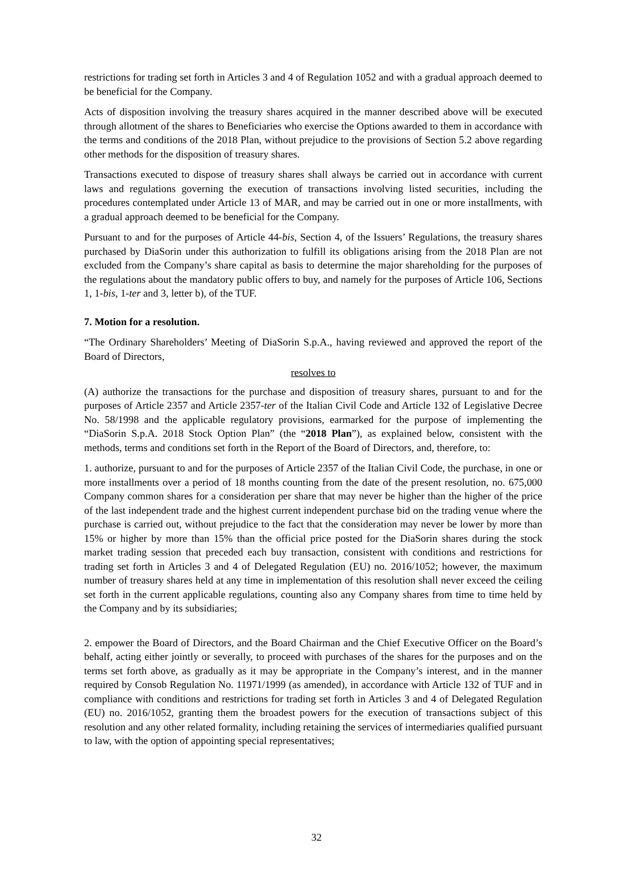restrictions for trading set forth in Articles 3 and 4 of Regulation 1052 and with a gradual approach deemed to be beneficial for the Company.
Acts of disposition involving the treasury shares acquired in the manner described above will be executed through allotment of the shares to Beneficiaries who exercise the Options awarded to them in accordance with the terms and conditions of the 2018 Plan, without prejudice to the provisions of Section 5.2 above regarding other methods for the disposition of treasury shares.
Transactions executed to dispose of treasury shares shall always be carried out in accordance with current laws and regulations governing the execution of transactions involving listed securities, including the procedures contemplated under Article 13 of MAR, and may be carried out in one or more installments, with a gradual approach deemed to be beneficial for the Company.
Pursuant to and for the purposes of Article 44-bis, Section 4, of the Issuers’ Regulations, the treasury shares purchased by DiaSorin under this authorization to fulfill its obligations arising from the 2018 Plan are not excluded from the Company’s share capital as basis to determine the major shareholding for the purposes of the regulations about the mandatory public offers to buy, and namely for the purposes of Article 106, Sections 1, 1-bis, 1-ter and 3, letter b), of the TUF.
7. Motion for a resolution.
“The Ordinary Shareholders’ Meeting of DiaSorin S.p.A., having reviewed and approved the report of the Board of Directors,
resolves to
(A) authorize the transactions for the purchase and disposition of treasury shares, pursuant to and for the purposes of Article 2357 and Article 2357-ter of the Italian Civil Code and Article 132 of Legislative Decree No. 58/1998 and the applicable regulatory provisions, earmarked for the purpose of implementing the “DiaSorin S.p.A. 2018 Stock Option Plan” (the “2018 Plan”), as explained below, consistent with the methods, terms and conditions set forth in the Report of the Board of Directors, and, therefore, to:
1. authorize, pursuant to and for the purposes of Article 2357 of the Italian Civil Code, the purchase, in one or more installments over a period of 18 months counting from the date of the present resolution, no. 675,000 Company common shares for a consideration per share that may never be higher than the higher of the price of the last independent trade and the highest current independent purchase bid on the trading venue where the purchase is carried out, without prejudice to the fact that the consideration may never be lower by more than 15% or higher by more than 15% than the official price posted for the DiaSorin shares during the stock market trading session that preceded each buy transaction, consistent with conditions and restrictions for trading set forth in Articles 3 and 4 of Delegated Regulation (EU) no. 2016/1052; however, the maximum number of treasury shares held at any time in implementation of this resolution shall never exceed the ceiling set forth in the current applicable regulations, counting also any Company shares from time to time held by the Company and by its subsidiaries;
2. empower the Board of Directors, and the Board Chairman and the Chief Executive Officer on the Board’s behalf, acting either jointly or severally, to proceed with purchases of the shares for the purposes and on the terms set forth above, as gradually as it may be appropriate in the Company’s interest, and in the manner required by Consob Regulation No. 11971/1999 (as amended), in accordance with Article 132 of TUF and in compliance with conditions and restrictions for trading set forth in Articles 3 and 4 of Delegated Regulation (EU) no. 2016/1052, granting them the broadest powers for the execution of transactions subject of this resolution and any other related formality, including retaining the services of intermediaries qualified pursuant to law, with the option of appointing special representatives;
32